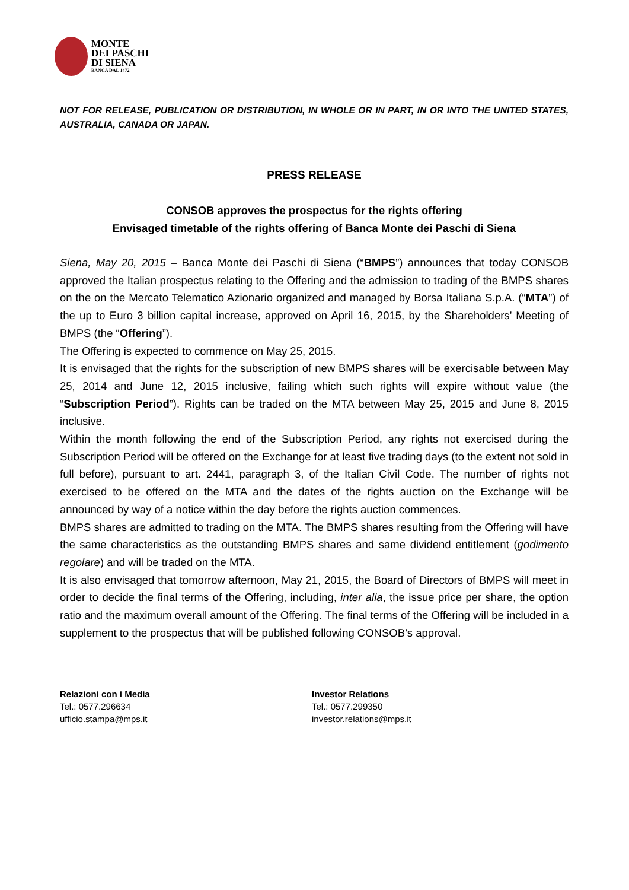MONTE
DEI PASCHI
DI SIENA
BANCA DAL 1472
NOT FOR RELEASE, PUBLICATION OR DISTRIBUTION, IN WHOLE OR IN PART, IN OR INTO THE UNITED STATES, AUSTRALIA, CANADA OR JAPAN.
PRESS RELEASE
CONSOB approves the prospectus for the rights offering
Envisaged timetable of the rights offering of Banca Monte dei Paschi di Siena
Siena, May 20, 2015 – Banca Monte dei Paschi di Siena (“BMPS”) announces that today CONSOB approved the Italian prospectus relating to the Offering and the admission to trading of the BMPS shares on the on the Mercato Telematico Azionario organized and managed by Borsa Italiana S.p.A. (“MTA”) of the up to Euro 3 billion capital increase, approved on April 16, 2015, by the Shareholders’ Meeting of BMPS (the “Offering”).
The Offering is expected to commence on May 25, 2015.
It is envisaged that the rights for the subscription of new BMPS shares will be exercisable between May 25, 2014 and June 12, 2015 inclusive, failing which such rights will expire without value (the “Subscription Period”). Rights can be traded on the MTA between May 25, 2015 and June 8, 2015 inclusive.
Within the month following the end of the Subscription Period, any rights not exercised during the Subscription Period will be offered on the Exchange for at least five trading days (to the extent not sold in full before), pursuant to art. 2441, paragraph 3, of the Italian Civil Code. The number of rights not exercised to be offered on the MTA and the dates of the rights auction on the Exchange will be announced by way of a notice within the day before the rights auction commences.
BMPS shares are admitted to trading on the MTA. The BMPS shares resulting from the Offering will have the same characteristics as the outstanding BMPS shares and same dividend entitlement (godimento regolare) and will be traded on the MTA.
It is also envisaged that tomorrow afternoon, May 21, 2015, the Board of Directors of BMPS will meet in order to decide the final terms of the Offering, including, inter alia, the issue price per share, the option ratio and the maximum overall amount of the Offering. The final terms of the Offering will be included in a supplement to the prospectus that will be published following CONSOB’s approval.
Relazioni con i Media
Tel.: 0577.296634
ufficio.stampa@mps.it
Investor Relations
Tel.: 0577.299350
investor.relations@mps.it